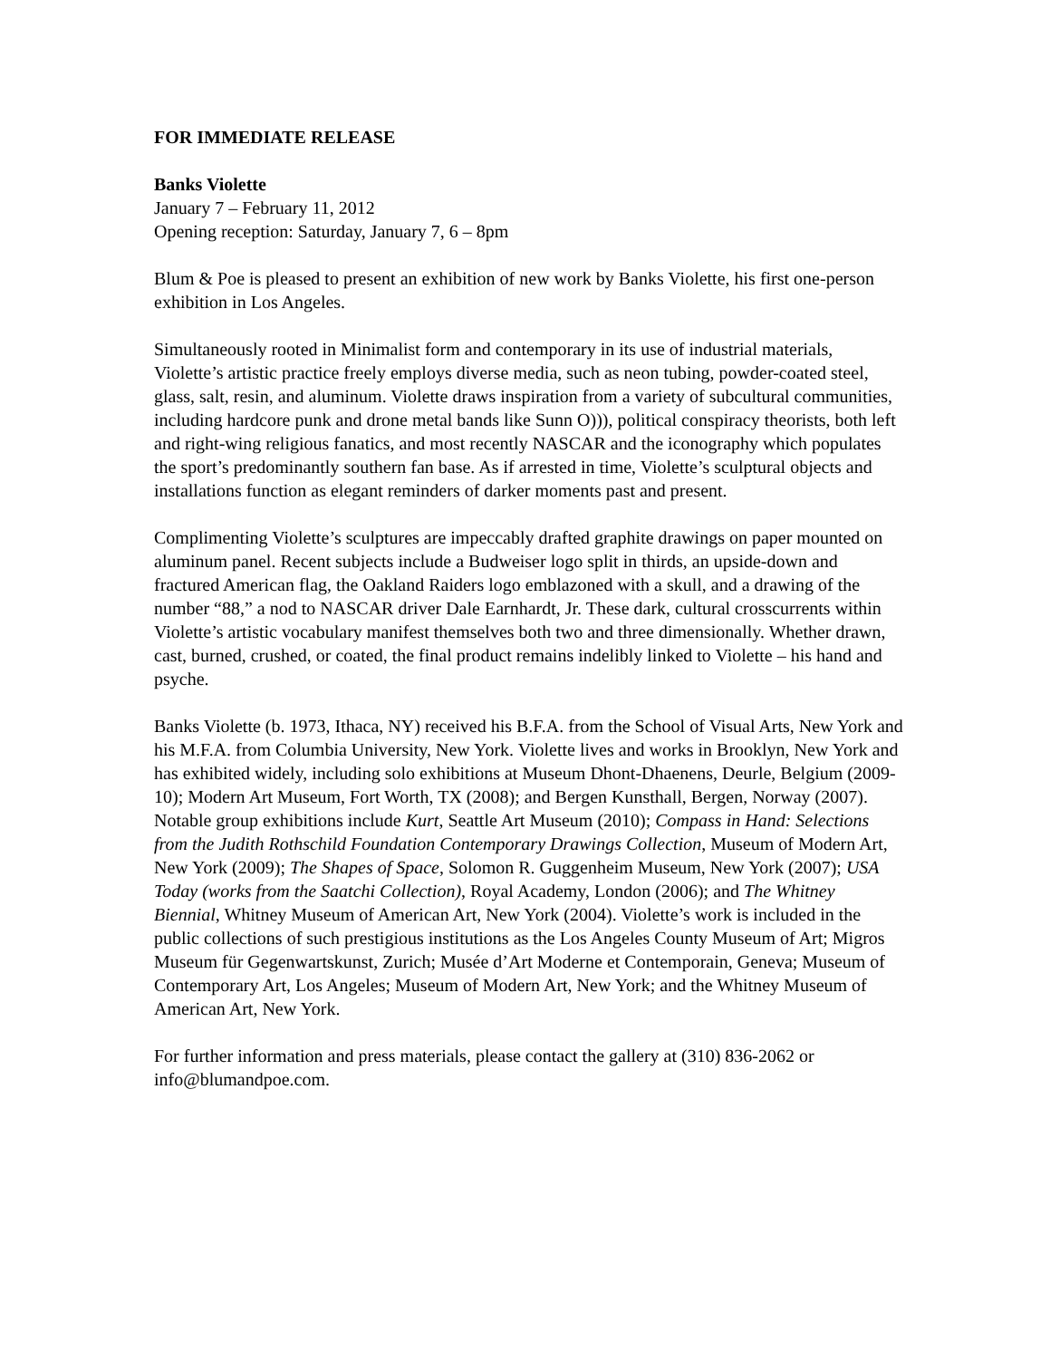FOR IMMEDIATE RELEASE
Banks Violette
January 7 – February 11, 2012
Opening reception: Saturday, January 7, 6 – 8pm
Blum & Poe is pleased to present an exhibition of new work by Banks Violette, his first one-person exhibition in Los Angeles.
Simultaneously rooted in Minimalist form and contemporary in its use of industrial materials, Violette’s artistic practice freely employs diverse media, such as neon tubing, powder-coated steel, glass, salt, resin, and aluminum. Violette draws inspiration from a variety of subcultural communities, including hardcore punk and drone metal bands like Sunn O))), political conspiracy theorists, both left and right-wing religious fanatics, and most recently NASCAR and the iconography which populates the sport’s predominantly southern fan base. As if arrested in time, Violette’s sculptural objects and installations function as elegant reminders of darker moments past and present.
Complimenting Violette’s sculptures are impeccably drafted graphite drawings on paper mounted on aluminum panel. Recent subjects include a Budweiser logo split in thirds, an upside-down and fractured American flag, the Oakland Raiders logo emblazoned with a skull, and a drawing of the number “88,” a nod to NASCAR driver Dale Earnhardt, Jr. These dark, cultural crosscurrents within Violette’s artistic vocabulary manifest themselves both two and three dimensionally. Whether drawn, cast, burned, crushed, or coated, the final product remains indelibly linked to Violette – his hand and psyche.
Banks Violette (b. 1973, Ithaca, NY) received his B.F.A. from the School of Visual Arts, New York and his M.F.A. from Columbia University, New York. Violette lives and works in Brooklyn, New York and has exhibited widely, including solo exhibitions at Museum Dhont-Dhaenens, Deurle, Belgium (2009-10); Modern Art Museum, Fort Worth, TX (2008); and Bergen Kunsthall, Bergen, Norway (2007). Notable group exhibitions include Kurt, Seattle Art Museum (2010); Compass in Hand: Selections from the Judith Rothschild Foundation Contemporary Drawings Collection, Museum of Modern Art, New York (2009); The Shapes of Space, Solomon R. Guggenheim Museum, New York (2007); USA Today (works from the Saatchi Collection), Royal Academy, London (2006); and The Whitney Biennial, Whitney Museum of American Art, New York (2004). Violette’s work is included in the public collections of such prestigious institutions as the Los Angeles County Museum of Art; Migros Museum für Gegenwartskunst, Zurich; Musée d’Art Moderne et Contemporain, Geneva; Museum of Contemporary Art, Los Angeles; Museum of Modern Art, New York; and the Whitney Museum of American Art, New York.
For further information and press materials, please contact the gallery at (310) 836-2062 or info@blumandpoe.com.